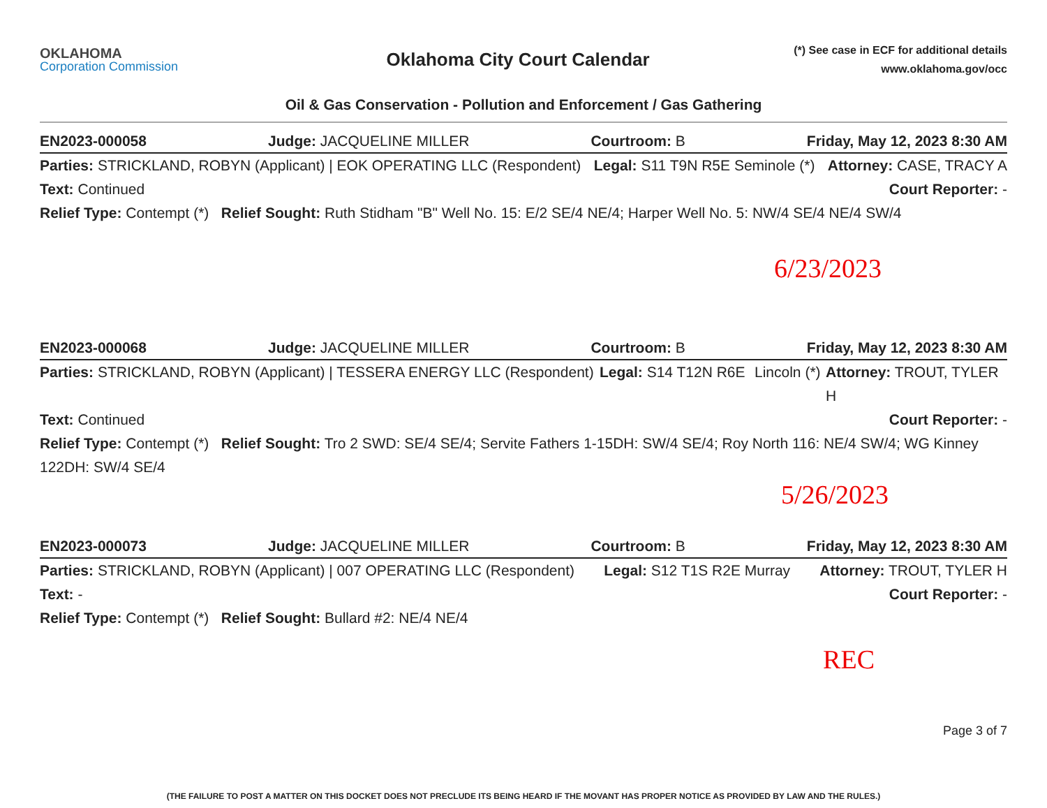OKLAHOMA
Corporation Commission
Oklahoma City Court Calendar
(*) See case in ECF for additional details
www.oklahoma.gov/occ
Oil & Gas Conservation - Pollution and Enforcement / Gas Gathering
EN2023-000058 Judge: JACQUELINE MILLER Courtroom: B Friday, May 12, 2023 8:30 AM
Parties: STRICKLAND, ROBYN (Applicant) | EOK OPERATING LLC (Respondent) Legal: S11 T9N R5E Seminole (*) Attorney: CASE, TRACY A
Text: Continued Court Reporter: -
Relief Type: Contempt (*) Relief Sought: Ruth Stidham "B" Well No. 15: E/2 SE/4 NE/4; Harper Well No. 5: NW/4 SE/4 NE/4 SW/4
6/23/2023
EN2023-000068 Judge: JACQUELINE MILLER Courtroom: B Friday, May 12, 2023 8:30 AM
Parties: STRICKLAND, ROBYN (Applicant) | TESSERA ENERGY LLC (Respondent) Legal: S14 T12N R6E Lincoln (*) Attorney: TROUT, TYLER H
Text: Continued Court Reporter: -
Relief Type: Contempt (*) Relief Sought: Tro 2 SWD: SE/4 SE/4; Servite Fathers 1-15DH: SW/4 SE/4; Roy North 116: NE/4 SW/4; WG Kinney 122DH: SW/4 SE/4
5/26/2023
EN2023-000073 Judge: JACQUELINE MILLER Courtroom: B Friday, May 12, 2023 8:30 AM
Parties: STRICKLAND, ROBYN (Applicant) | 007 OPERATING LLC (Respondent) Legal: S12 T1S R2E Murray Attorney: TROUT, TYLER H
Text: - Court Reporter: -
Relief Type: Contempt (*) Relief Sought: Bullard #2: NE/4 NE/4
REC
Page 3 of 7
(THE FAILURE TO POST A MATTER ON THIS DOCKET DOES NOT PRECLUDE ITS BEING HEARD IF THE MOVANT HAS PROPER NOTICE AS PROVIDED BY LAW AND THE RULES.)